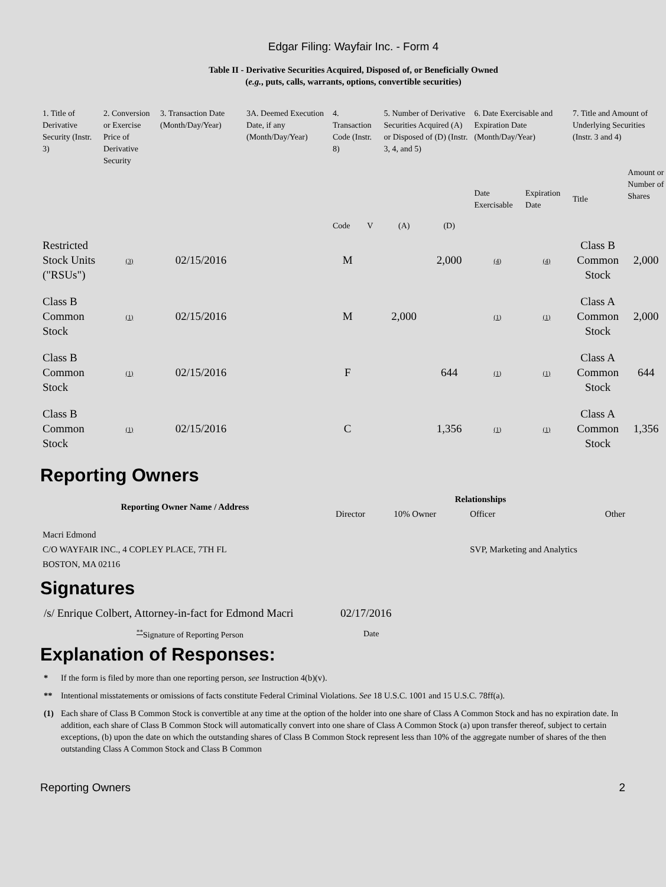Edgar Filing: Wayfair Inc. - Form 4
Table II - Derivative Securities Acquired, Disposed of, or Beneficially Owned
(e.g., puts, calls, warrants, options, convertible securities)
| 1. Title of Derivative Security (Instr. 3) | 2. Conversion or Exercise Price of Derivative Security | 3. Transaction Date (Month/Day/Year) | 3A. Deemed Execution Date, if any (Month/Day/Year) | 4. Transaction Code (Instr. 8) | | 5. Number of Derivative Securities Acquired (A) or Disposed of (D) (Instr. 3, 4, and 5) | | 6. Date Exercisable and Expiration Date (Month/Day/Year) | | 7. Title and Amount of Underlying Securities (Instr. 3 and 4) | |
| --- | --- | --- | --- | --- | --- | --- | --- | --- | --- | --- | --- |
| | | | | Code | V | (A) | (D) | Date Exercisable | Expiration Date | Title | Amount or Number of Shares |
| Restricted Stock Units ("RSUs") | (3) | 02/15/2016 | | M | | | 2,000 | (4) | (4) | Class B Common Stock | 2,000 |
| Class B Common Stock | (1) | 02/15/2016 | | M | | 2,000 | | (1) | (1) | Class A Common Stock | 2,000 |
| Class B Common Stock | (1) | 02/15/2016 | | F | | | 644 | (1) | (1) | Class A Common Stock | 644 |
| Class B Common Stock | (1) | 02/15/2016 | | C | | | 1,356 | (1) | (1) | Class A Common Stock | 1,356 |
Reporting Owners
| Reporting Owner Name / Address | Relationships | | | |
| --- | --- | --- | --- | --- |
| | Director | 10% Owner | Officer | Other |
| Macri Edmond C/O WAYFAIR INC., 4 COPLEY PLACE, 7TH FL BOSTON, MA 02116 | | | SVP, Marketing and Analytics | |
Signatures
| /s/ Enrique Colbert, Attorney-in-fact for Edmond Macri | 02/17/2016 |
| <sup>**</sup> Signature of Reporting Person | Date |
Explanation of Responses:
| * | If the form is filed by more than one reporting person, see Instruction 4(b)(v). |
| ** | Intentional misstatements or omissions of facts constitute Federal Criminal Violations. See 18 U.S.C. 1001 and 15 U.S.C. 78ff(a). |
| (1) | Each share of Class B Common Stock is convertible at any time at the option of the holder into one share of Class A Common Stock and has no expiration date. In addition, each share of Class B Common Stock will automatically convert into one share of Class A Common Stock (a) upon transfer thereof, subject to certain exceptions, (b) upon the date on which the outstanding shares of Class B Common Stock represent less than 10% of the aggregate number of shares of the then outstanding Class A Common Stock and Class B Common |
Reporting Owners 2